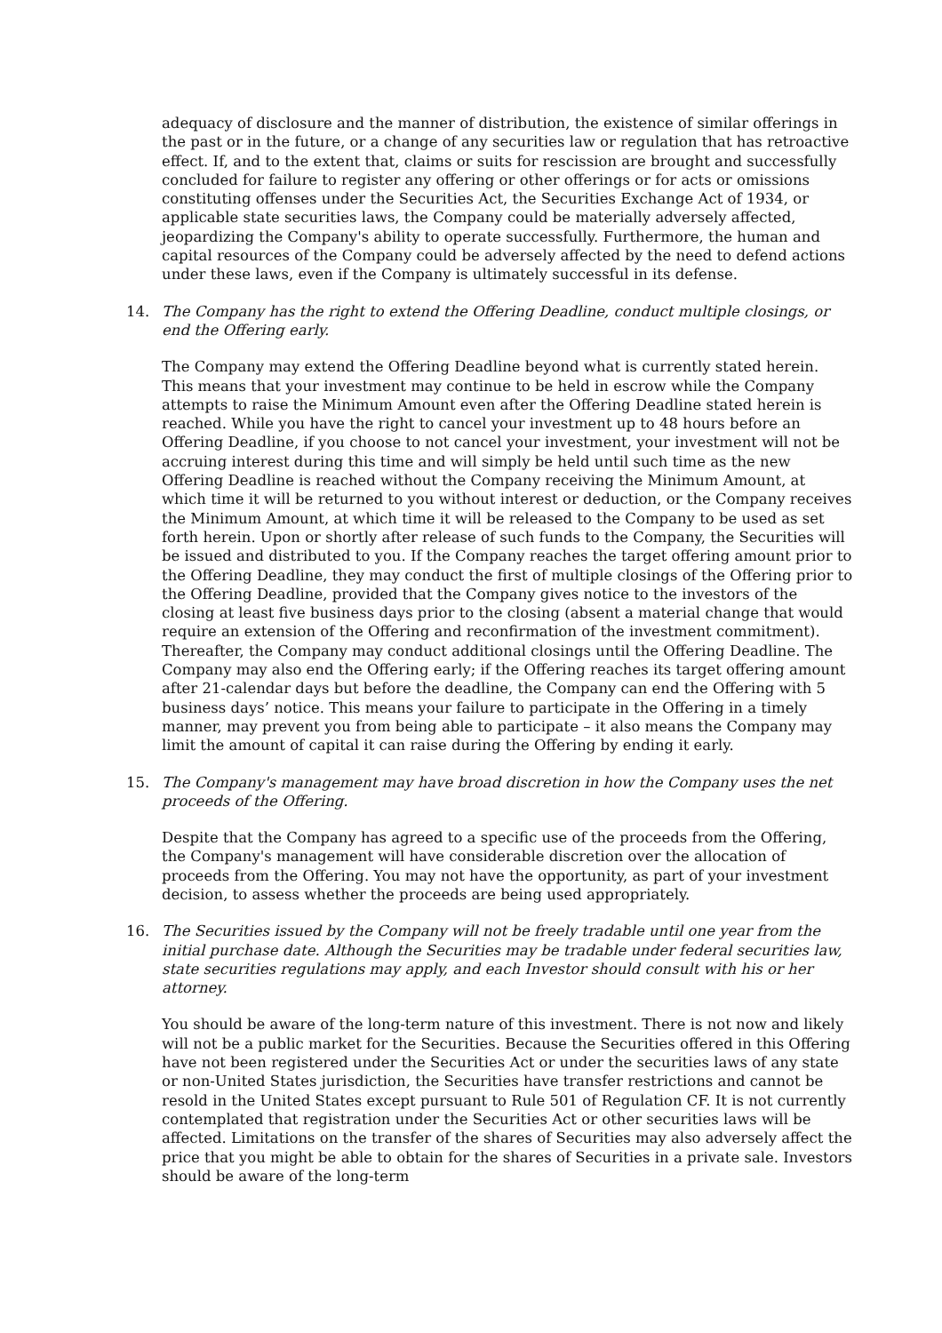adequacy of disclosure and the manner of distribution, the existence of similar offerings in the past or in the future, or a change of any securities law or regulation that has retroactive effect. If, and to the extent that, claims or suits for rescission are brought and successfully concluded for failure to register any offering or other offerings or for acts or omissions constituting offenses under the Securities Act, the Securities Exchange Act of 1934, or applicable state securities laws, the Company could be materially adversely affected, jeopardizing the Company's ability to operate successfully. Furthermore, the human and capital resources of the Company could be adversely affected by the need to defend actions under these laws, even if the Company is ultimately successful in its defense.
14. The Company has the right to extend the Offering Deadline, conduct multiple closings, or end the Offering early.
The Company may extend the Offering Deadline beyond what is currently stated herein. This means that your investment may continue to be held in escrow while the Company attempts to raise the Minimum Amount even after the Offering Deadline stated herein is reached. While you have the right to cancel your investment up to 48 hours before an Offering Deadline, if you choose to not cancel your investment, your investment will not be accruing interest during this time and will simply be held until such time as the new Offering Deadline is reached without the Company receiving the Minimum Amount, at which time it will be returned to you without interest or deduction, or the Company receives the Minimum Amount, at which time it will be released to the Company to be used as set forth herein. Upon or shortly after release of such funds to the Company, the Securities will be issued and distributed to you. If the Company reaches the target offering amount prior to the Offering Deadline, they may conduct the first of multiple closings of the Offering prior to the Offering Deadline, provided that the Company gives notice to the investors of the closing at least five business days prior to the closing (absent a material change that would require an extension of the Offering and reconfirmation of the investment commitment). Thereafter, the Company may conduct additional closings until the Offering Deadline. The Company may also end the Offering early; if the Offering reaches its target offering amount after 21-calendar days but before the deadline, the Company can end the Offering with 5 business days’ notice. This means your failure to participate in the Offering in a timely manner, may prevent you from being able to participate – it also means the Company may limit the amount of capital it can raise during the Offering by ending it early.
15. The Company's management may have broad discretion in how the Company uses the net proceeds of the Offering.
Despite that the Company has agreed to a specific use of the proceeds from the Offering, the Company's management will have considerable discretion over the allocation of proceeds from the Offering. You may not have the opportunity, as part of your investment decision, to assess whether the proceeds are being used appropriately.
16. The Securities issued by the Company will not be freely tradable until one year from the initial purchase date. Although the Securities may be tradable under federal securities law, state securities regulations may apply, and each Investor should consult with his or her attorney.
You should be aware of the long-term nature of this investment. There is not now and likely will not be a public market for the Securities. Because the Securities offered in this Offering have not been registered under the Securities Act or under the securities laws of any state or non-United States jurisdiction, the Securities have transfer restrictions and cannot be resold in the United States except pursuant to Rule 501 of Regulation CF. It is not currently contemplated that registration under the Securities Act or other securities laws will be affected. Limitations on the transfer of the shares of Securities may also adversely affect the price that you might be able to obtain for the shares of Securities in a private sale. Investors should be aware of the long-term